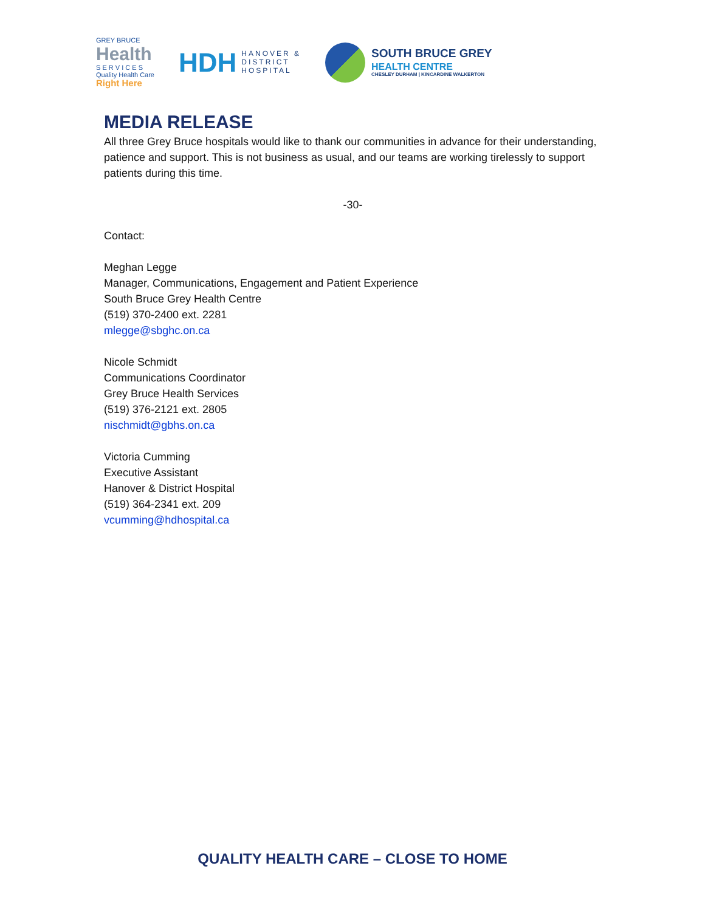GREY BRUCE
Health
S E R V I C E S
Quality Health Care
Right Here
HDH HANOVER &
DISTRICT
HOSPITAL
SOUTH BRUCE GREY
HEALTH CENTRE
CHESLEY DURHAM | KINCARDINE WALKERTON
MEDIA RELEASE
All three Grey Bruce hospitals would like to thank our communities in advance for their understanding, patience and support. This is not business as usual, and our teams are working tirelessly to support patients during this time.
-30-
Contact:
Meghan Legge
Manager, Communications, Engagement and Patient Experience
South Bruce Grey Health Centre
(519) 370-2400 ext. 2281
mlegge@sbghc.on.ca
Nicole Schmidt
Communications Coordinator
Grey Bruce Health Services
(519) 376-2121 ext. 2805
nischmidt@gbhs.on.ca
Victoria Cumming
Executive Assistant
Hanover & District Hospital
(519) 364-2341 ext. 209
vcumming@hdhospital.ca
QUALITY HEALTH CARE – CLOSE TO HOME